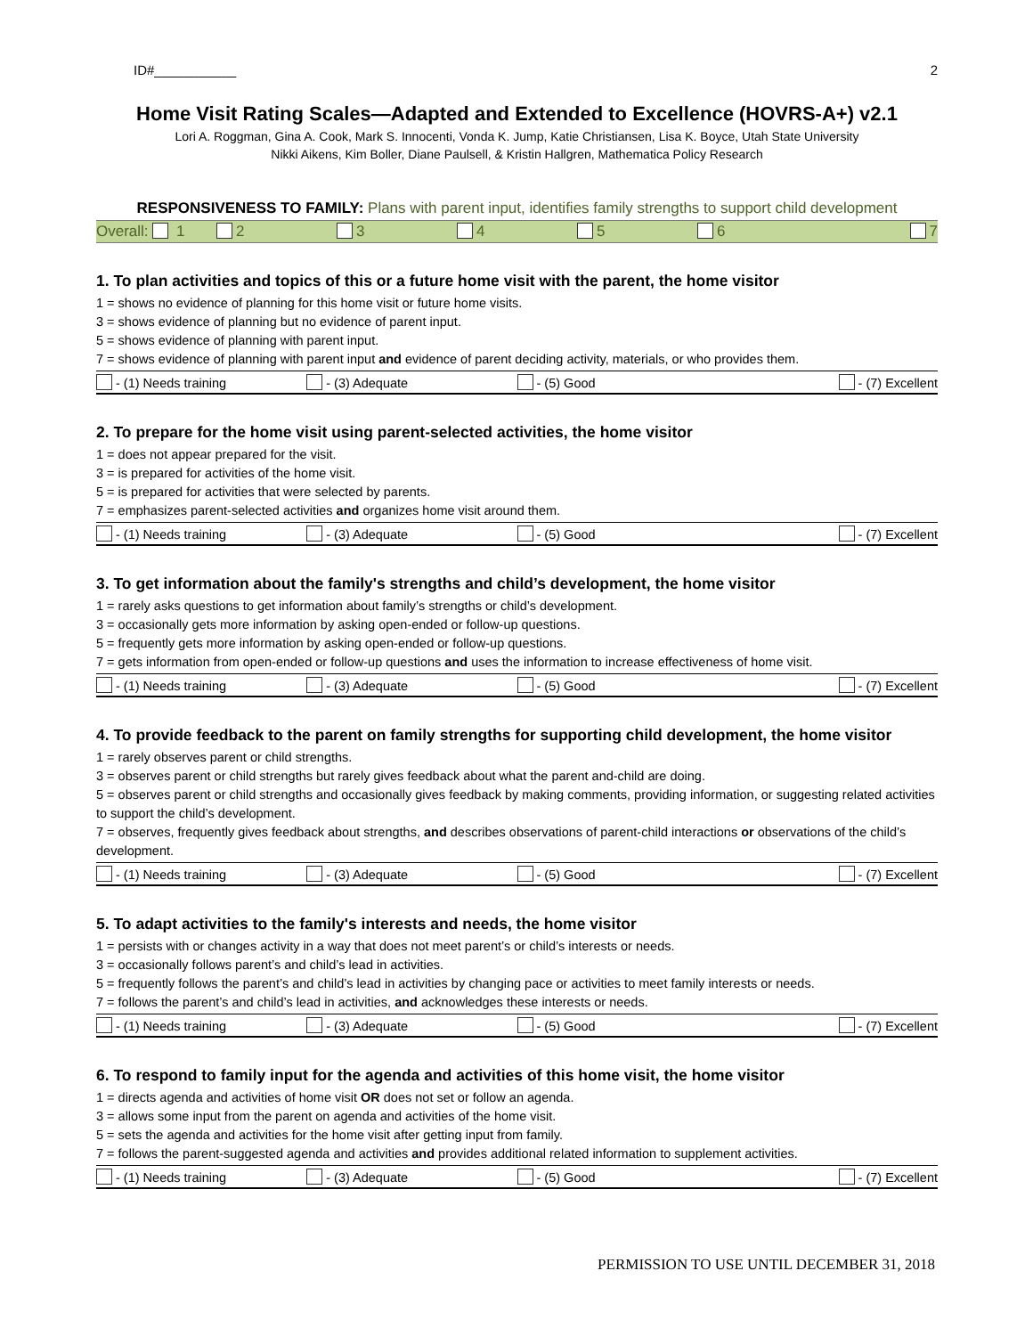ID#___________ 2
Home Visit Rating Scales—Adapted and Extended to Excellence (HOVRS-A+) v2.1
Lori A. Roggman, Gina A. Cook, Mark S. Innocenti, Vonda K. Jump, Katie Christiansen, Lisa K. Boyce, Utah State University
Nikki Aikens, Kim Boller, Diane Paulsell, & Kristin Hallgren, Mathematica Policy Research
RESPONSIVENESS TO FAMILY: Plans with parent input, identifies family strengths to support child development
Overall: 1 2 3 4 5 6 7
1. To plan activities and topics of this or a future home visit with the parent, the home visitor
1 = shows no evidence of planning for this home visit or future home visits.
3 = shows evidence of planning but no evidence of parent input.
5 = shows evidence of planning with parent input.
7 = shows evidence of planning with parent input and evidence of parent deciding activity, materials, or who provides them.
| - (1) Needs training | - (3) Adequate | - (5) Good | - (7) Excellent |
2. To prepare for the home visit using parent-selected activities, the home visitor
1 = does not appear prepared for the visit.
3 = is prepared for activities of the home visit.
5 = is prepared for activities that were selected by parents.
7 = emphasizes parent-selected activities and organizes home visit around them.
| - (1) Needs training | - (3) Adequate | - (5) Good | - (7) Excellent |
3. To get information about the family's strengths and child’s development, the home visitor
1 = rarely asks questions to get information about family’s strengths or child’s development.
3 = occasionally gets more information by asking open-ended or follow-up questions.
5 = frequently gets more information by asking open-ended or follow-up questions.
7 = gets information from open-ended or follow-up questions and uses the information to increase effectiveness of home visit.
| - (1) Needs training | - (3) Adequate | - (5) Good | - (7) Excellent |
4. To provide feedback to the parent on family strengths for supporting child development, the home visitor
1 = rarely observes parent or child strengths.
3 = observes parent or child strengths but rarely gives feedback about what the parent and-child are doing.
5 = observes parent or child strengths and occasionally gives feedback by making comments, providing information, or suggesting related activities to support the child’s development.
7 = observes, frequently gives feedback about strengths, and describes observations of parent-child interactions or observations of the child’s development.
| - (1) Needs training | - (3) Adequate | - (5) Good | - (7) Excellent |
5. To adapt activities to the family's interests and needs, the home visitor
1 = persists with or changes activity in a way that does not meet parent’s or child’s interests or needs.
3 = occasionally follows parent’s and child’s lead in activities.
5 = frequently follows the parent’s and child’s lead in activities by changing pace or activities to meet family interests or needs.
7 = follows the parent’s and child’s lead in activities, and acknowledges these interests or needs.
| - (1) Needs training | - (3) Adequate | - (5) Good | - (7) Excellent |
6. To respond to family input for the agenda and activities of this home visit, the home visitor
1 = directs agenda and activities of home visit OR does not set or follow an agenda.
3 = allows some input from the parent on agenda and activities of the home visit.
5 = sets the agenda and activities for the home visit after getting input from family.
7 = follows the parent-suggested agenda and activities and provides additional related information to supplement activities.
| - (1) Needs training | - (3) Adequate | - (5) Good | - (7) Excellent |
PERMISSION TO USE UNTIL DECEMBER 31, 2018